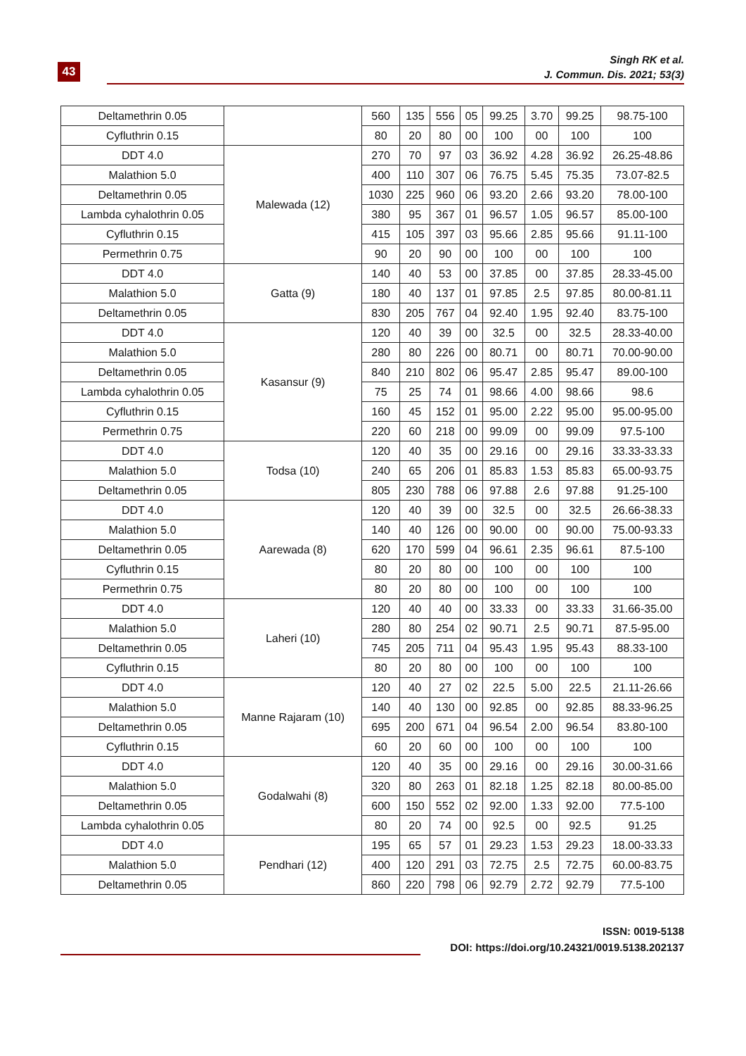43
Singh RK et al.
J. Commun. Dis. 2021; 53(3)
| Deltamethrin 0.05 | | 560 | 135 | 556 | 05 | 99.25 | 3.70 | 99.25 | 98.75-100 |
| Cyfluthrin 0.15 | | 80 | 20 | 80 | 00 | 100 | 00 | 100 | 100 |
| DDT 4.0 | Malewada (12) | 270 | 70 | 97 | 03 | 36.92 | 4.28 | 36.92 | 26.25-48.86 |
| Malathion 5.0 | | 400 | 110 | 307 | 06 | 76.75 | 5.45 | 75.35 | 73.07-82.5 |
| Deltamethrin 0.05 | | 1030 | 225 | 960 | 06 | 93.20 | 2.66 | 93.20 | 78.00-100 |
| Lambda cyhalothrin 0.05 | | 380 | 95 | 367 | 01 | 96.57 | 1.05 | 96.57 | 85.00-100 |
| Cyfluthrin 0.15 | | 415 | 105 | 397 | 03 | 95.66 | 2.85 | 95.66 | 91.11-100 |
| Permethrin 0.75 | | 90 | 20 | 90 | 00 | 100 | 00 | 100 | 100 |
| DDT 4.0 | Gatta (9) | 140 | 40 | 53 | 00 | 37.85 | 00 | 37.85 | 28.33-45.00 |
| Malathion 5.0 | | 180 | 40 | 137 | 01 | 97.85 | 2.5 | 97.85 | 80.00-81.11 |
| Deltamethrin 0.05 | | 830 | 205 | 767 | 04 | 92.40 | 1.95 | 92.40 | 83.75-100 |
| DDT 4.0 | Kasansur (9) | 120 | 40 | 39 | 00 | 32.5 | 00 | 32.5 | 28.33-40.00 |
| Malathion 5.0 | | 280 | 80 | 226 | 00 | 80.71 | 00 | 80.71 | 70.00-90.00 |
| Deltamethrin 0.05 | | 840 | 210 | 802 | 06 | 95.47 | 2.85 | 95.47 | 89.00-100 |
| Lambda cyhalothrin 0.05 | | 75 | 25 | 74 | 01 | 98.66 | 4.00 | 98.66 | 98.6 |
| Cyfluthrin 0.15 | | 160 | 45 | 152 | 01 | 95.00 | 2.22 | 95.00 | 95.00-95.00 |
| Permethrin 0.75 | | 220 | 60 | 218 | 00 | 99.09 | 00 | 99.09 | 97.5-100 |
| DDT 4.0 | Todsa (10) | 120 | 40 | 35 | 00 | 29.16 | 00 | 29.16 | 33.33-33.33 |
| Malathion 5.0 | | 240 | 65 | 206 | 01 | 85.83 | 1.53 | 85.83 | 65.00-93.75 |
| Deltamethrin 0.05 | | 805 | 230 | 788 | 06 | 97.88 | 2.6 | 97.88 | 91.25-100 |
| DDT 4.0 | Aarewada (8) | 120 | 40 | 39 | 00 | 32.5 | 00 | 32.5 | 26.66-38.33 |
| Malathion 5.0 | | 140 | 40 | 126 | 00 | 90.00 | 00 | 90.00 | 75.00-93.33 |
| Deltamethrin 0.05 | | 620 | 170 | 599 | 04 | 96.61 | 2.35 | 96.61 | 87.5-100 |
| Cyfluthrin 0.15 | | 80 | 20 | 80 | 00 | 100 | 00 | 100 | 100 |
| Permethrin 0.75 | | 80 | 20 | 80 | 00 | 100 | 00 | 100 | 100 |
| DDT 4.0 | Laheri (10) | 120 | 40 | 40 | 00 | 33.33 | 00 | 33.33 | 31.66-35.00 |
| Malathion 5.0 | | 280 | 80 | 254 | 02 | 90.71 | 2.5 | 90.71 | 87.5-95.00 |
| Deltamethrin 0.05 | | 745 | 205 | 711 | 04 | 95.43 | 1.95 | 95.43 | 88.33-100 |
| Cyfluthrin 0.15 | | 80 | 20 | 80 | 00 | 100 | 00 | 100 | 100 |
| DDT 4.0 | Manne Rajaram (10) | 120 | 40 | 27 | 02 | 22.5 | 5.00 | 22.5 | 21.11-26.66 |
| Malathion 5.0 | | 140 | 40 | 130 | 00 | 92.85 | 00 | 92.85 | 88.33-96.25 |
| Deltamethrin 0.05 | | 695 | 200 | 671 | 04 | 96.54 | 2.00 | 96.54 | 83.80-100 |
| Cyfluthrin 0.15 | | 60 | 20 | 60 | 00 | 100 | 00 | 100 | 100 |
| DDT 4.0 | Godalwahi (8) | 120 | 40 | 35 | 00 | 29.16 | 00 | 29.16 | 30.00-31.66 |
| Malathion 5.0 | | 320 | 80 | 263 | 01 | 82.18 | 1.25 | 82.18 | 80.00-85.00 |
| Deltamethrin 0.05 | | 600 | 150 | 552 | 02 | 92.00 | 1.33 | 92.00 | 77.5-100 |
| Lambda cyhalothrin 0.05 | | 80 | 20 | 74 | 00 | 92.5 | 00 | 92.5 | 91.25 |
| DDT 4.0 | Pendhari (12) | 195 | 65 | 57 | 01 | 29.23 | 1.53 | 29.23 | 18.00-33.33 |
| Malathion 5.0 | | 400 | 120 | 291 | 03 | 72.75 | 2.5 | 72.75 | 60.00-83.75 |
| Deltamethrin 0.05 | | 860 | 220 | 798 | 06 | 92.79 | 2.72 | 92.79 | 77.5-100 |
ISSN: 0019-5138
DOI: https://doi.org/10.24321/0019.5138.202137